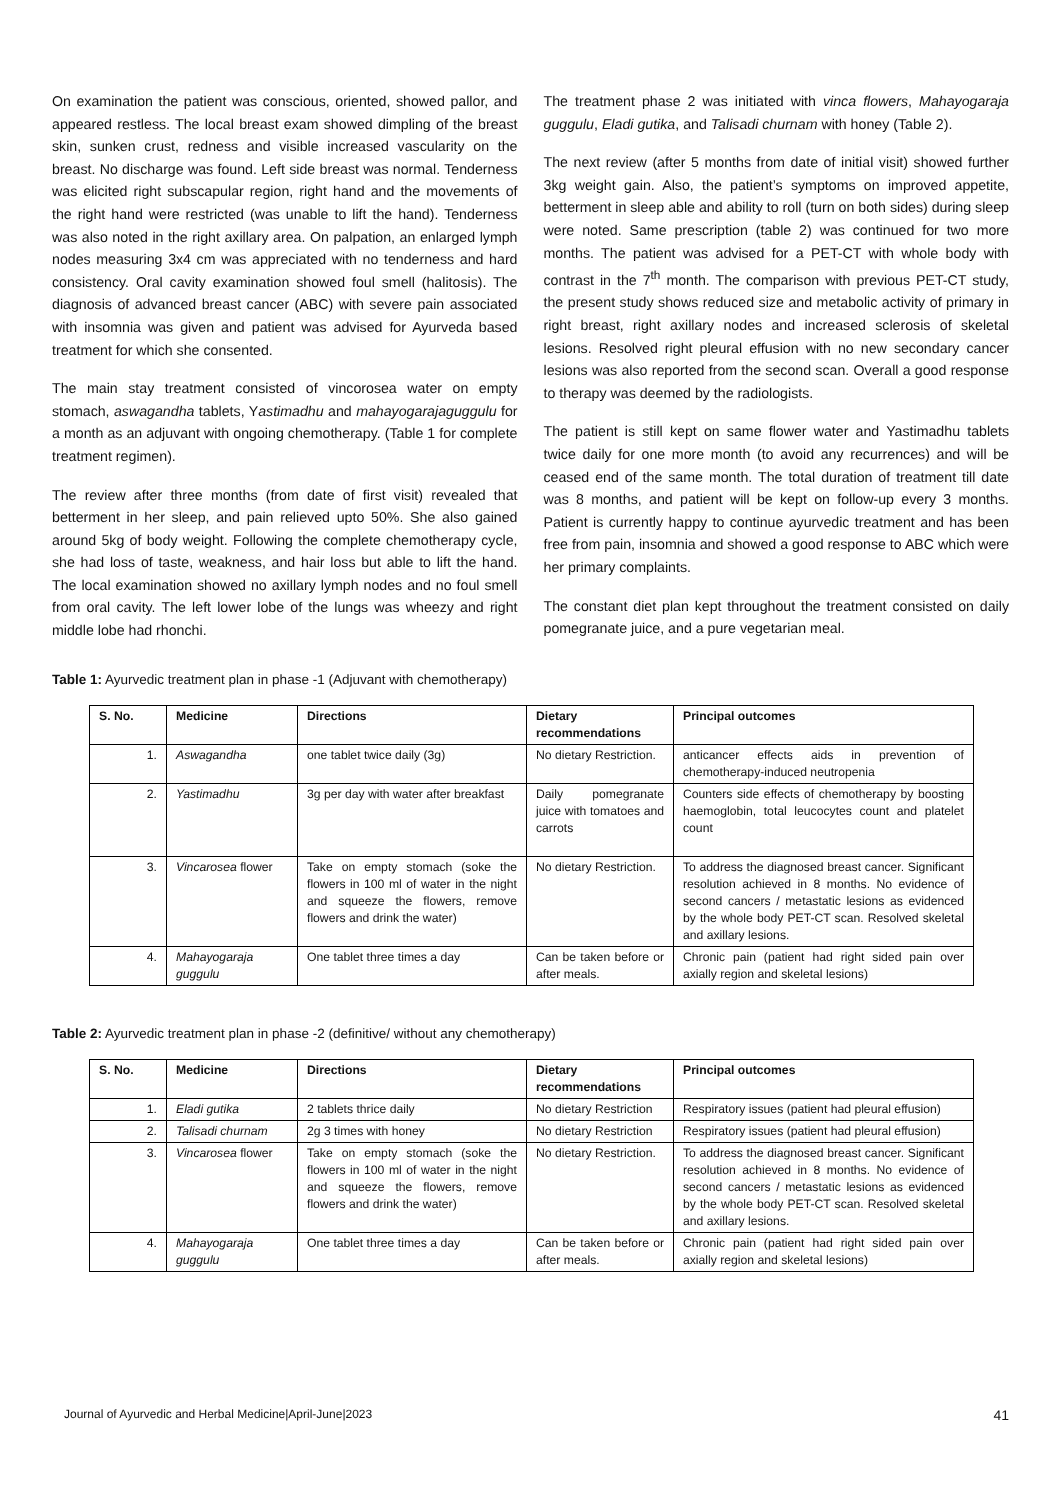On examination the patient was conscious, oriented, showed pallor, and appeared restless. The local breast exam showed dimpling of the breast skin, sunken crust, redness and visible increased vascularity on the breast. No discharge was found. Left side breast was normal. Tenderness was elicited right subscapular region, right hand and the movements of the right hand were restricted (was unable to lift the hand). Tenderness was also noted in the right axillary area. On palpation, an enlarged lymph nodes measuring 3x4 cm was appreciated with no tenderness and hard consistency. Oral cavity examination showed foul smell (halitosis). The diagnosis of advanced breast cancer (ABC) with severe pain associated with insomnia was given and patient was advised for Ayurveda based treatment for which she consented.
The main stay treatment consisted of vincorosea water on empty stomach, aswagandha tablets, Yastimadhu and mahayogarajaguggulu for a month as an adjuvant with ongoing chemotherapy. (Table 1 for complete treatment regimen).
The review after three months (from date of first visit) revealed that betterment in her sleep, and pain relieved upto 50%. She also gained around 5kg of body weight. Following the complete chemotherapy cycle, she had loss of taste, weakness, and hair loss but able to lift the hand. The local examination showed no axillary lymph nodes and no foul smell from oral cavity. The left lower lobe of the lungs was wheezy and right middle lobe had rhonchi.
The treatment phase 2 was initiated with vinca flowers, Mahayogaraja guggulu, Eladi gutika, and Talisadi churnam with honey (Table 2).
The next review (after 5 months from date of initial visit) showed further 3kg weight gain. Also, the patient’s symptoms on improved appetite, betterment in sleep able and ability to roll (turn on both sides) during sleep were noted. Same prescription (table 2) was continued for two more months. The patient was advised for a PET-CT with whole body with contrast in the 7<sup>th</sup> month. The comparison with previous PET-CT study, the present study shows reduced size and metabolic activity of primary in right breast, right axillary nodes and increased sclerosis of skeletal lesions. Resolved right pleural effusion with no new secondary cancer lesions was also reported from the second scan. Overall a good response to therapy was deemed by the radiologists.
The patient is still kept on same flower water and Yastimadhu tablets twice daily for one more month (to avoid any recurrences) and will be ceased end of the same month. The total duration of treatment till date was 8 months, and patient will be kept on follow-up every 3 months. Patient is currently happy to continue ayurvedic treatment and has been free from pain, insomnia and showed a good response to ABC which were her primary complaints.
The constant diet plan kept throughout the treatment consisted on daily pomegranate juice, and a pure vegetarian meal.
Table 1: Ayurvedic treatment plan in phase -1 (Adjuvant with chemotherapy)
| S. No. | Medicine | Directions | Dietary recommendations | Principal outcomes |
| --- | --- | --- | --- | --- |
| 1. | Aswagandha | one tablet twice daily (3g) | No dietary Restriction. | anticancer effects aids in prevention of chemotherapy-induced neutropenia |
| 2. | Yastimadhu | 3g per day with water after breakfast | Daily pomegranate juice with tomatoes and carrots | Counters side effects of chemotherapy by boosting haemoglobin, total leucocytes count and platelet count |
| 3. | Vincarosea flower | Take on empty stomach (soke the flowers in 100 ml of water in the night and squeeze the flowers, remove flowers and drink the water) | No dietary Restriction. | To address the diagnosed breast cancer. Significant resolution achieved in 8 months. No evidence of second cancers / metastatic lesions as evidenced by the whole body PET-CT scan. Resolved skeletal and axillary lesions. |
| 4. | Mahayogaraja guggulu | One tablet three times a day | Can be taken before or after meals. | Chronic pain (patient had right sided pain over axially region and skeletal lesions) |
Table 2: Ayurvedic treatment plan in phase -2 (definitive/ without any chemotherapy)
| S. No. | Medicine | Directions | Dietary recommendations | Principal outcomes |
| --- | --- | --- | --- | --- |
| 1. | Eladi gutika | 2 tablets thrice daily | No dietary Restriction | Respiratory issues (patient had pleural effusion) |
| 2. | Talisadi churnam | 2g 3 times with honey | No dietary Restriction | Respiratory issues (patient had pleural effusion) |
| 3. | Vincarosea flower | Take on empty stomach (soke the flowers in 100 ml of water in the night and squeeze the flowers, remove flowers and drink the water) | No dietary Restriction. | To address the diagnosed breast cancer. Significant resolution achieved in 8 months. No evidence of second cancers / metastatic lesions as evidenced by the whole body PET-CT scan. Resolved skeletal and axillary lesions. |
| 4. | Mahayogaraja guggulu | One tablet three times a day | Can be taken before or after meals. | Chronic pain (patient had right sided pain over axially region and skeletal lesions) |
Journal of Ayurvedic and Herbal Medicine|April-June|2023 41